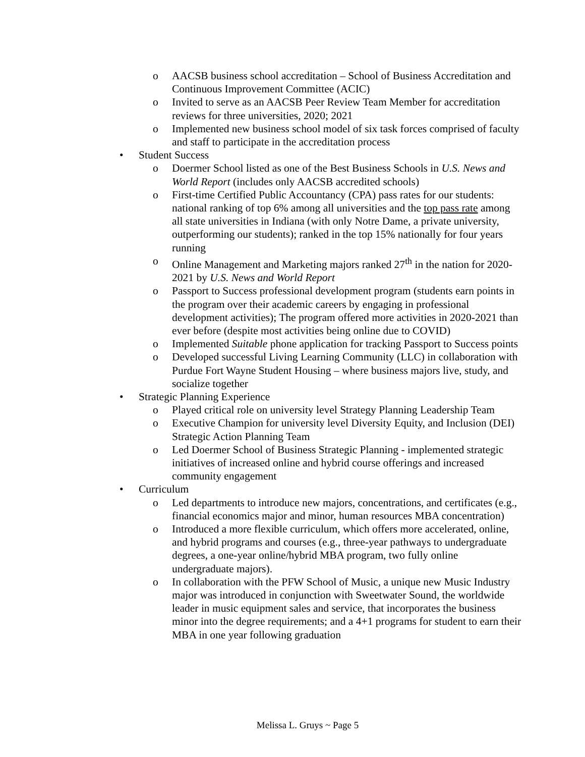o AACSB business school accreditation – School of Business Accreditation and Continuous Improvement Committee (ACIC)
o Invited to serve as an AACSB Peer Review Team Member for accreditation reviews for three universities, 2020; 2021
o Implemented new business school model of six task forces comprised of faculty and staff to participate in the accreditation process
• Student Success
o Doermer School listed as one of the Best Business Schools in U.S. News and World Report (includes only AACSB accredited schools)
o First-time Certified Public Accountancy (CPA) pass rates for our students: national ranking of top 6% among all universities and the top pass rate among all state universities in Indiana (with only Notre Dame, a private university, outperforming our students); ranked in the top 15% nationally for four years running
o Online Management and Marketing majors ranked 27<sup>th</sup> in the nation for 2020-2021 by U.S. News and World Report
o Passport to Success professional development program (students earn points in the program over their academic careers by engaging in professional development activities); The program offered more activities in 2020-2021 than ever before (despite most activities being online due to COVID)
o Implemented Suitable phone application for tracking Passport to Success points
o Developed successful Living Learning Community (LLC) in collaboration with Purdue Fort Wayne Student Housing – where business majors live, study, and socialize together
• Strategic Planning Experience
o Played critical role on university level Strategy Planning Leadership Team
o Executive Champion for university level Diversity Equity, and Inclusion (DEI) Strategic Action Planning Team
o Led Doermer School of Business Strategic Planning - implemented strategic initiatives of increased online and hybrid course offerings and increased community engagement
• Curriculum
o Led departments to introduce new majors, concentrations, and certificates (e.g., financial economics major and minor, human resources MBA concentration)
o Introduced a more flexible curriculum, which offers more accelerated, online, and hybrid programs and courses (e.g., three-year pathways to undergraduate degrees, a one-year online/hybrid MBA program, two fully online undergraduate majors).
o In collaboration with the PFW School of Music, a unique new Music Industry major was introduced in conjunction with Sweetwater Sound, the worldwide leader in music equipment sales and service, that incorporates the business minor into the degree requirements; and a 4+1 programs for student to earn their MBA in one year following graduation
Melissa L. Gruys ~ Page 5